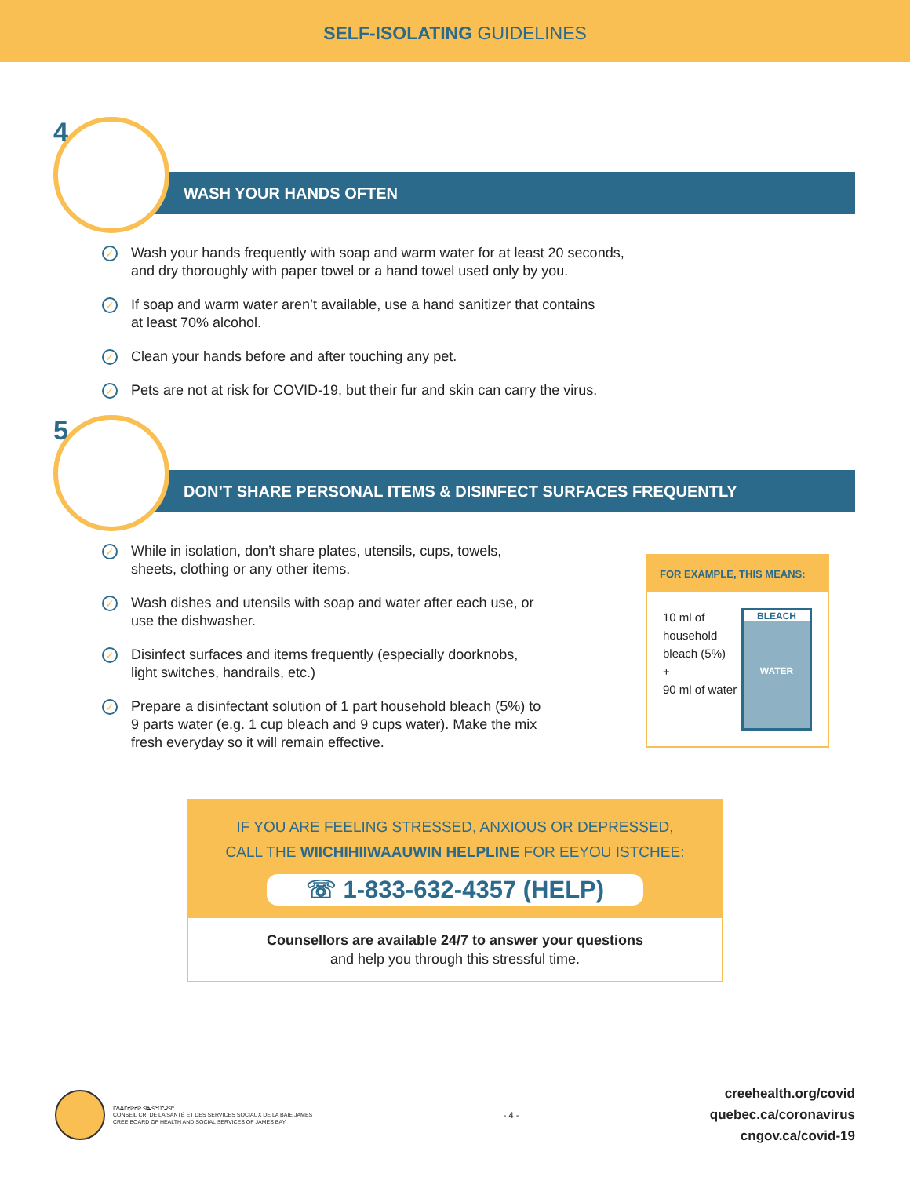SELF-ISOLATING GUIDELINES
4
WASH YOUR HANDS OFTEN
✓ Wash your hands frequently with soap and warm water for at least 20 seconds,
and dry thoroughly with paper towel or a hand towel used only by you.
✓ If soap and warm water aren’t available, use a hand sanitizer that contains
at least 70% alcohol.
✓ Clean your hands before and after touching any pet.
✓ Pets are not at risk for COVID-19, but their fur and skin can carry the virus.
5
DON’T SHARE PERSONAL ITEMS & DISINFECT SURFACES FREQUENTLY
✓ While in isolation, don’t share plates, utensils, cups, towels, sheets, clothing or any other items.
✓ Wash dishes and utensils with soap and water after each use, or use the dishwasher.
✓ Disinfect surfaces and items frequently (especially doorknobs, light switches, handrails, etc.)
✓ Prepare a disinfectant solution of 1 part household bleach (5%) to 9 parts water (e.g. 1 cup bleach and 9 cups water). Make the mix fresh everyday so it will remain effective.
FOR EXAMPLE, THIS MEANS:
10 ml of household bleach (5%)
+
90 ml of water
BLEACH
WATER
IF YOU ARE FEELING STRESSED, ANXIOUS OR DEPRESSED,
CALL THE WIICHIHIIWAAUWIN HELPLINE FOR EEYOU ISTCHEE:
☏ 1-833-632-4357 (HELP)
Counsellors are available 24/7 to answer your questions
and help you through this stressful time.
ᒋᐱᐃᒋᔨᐅᔨᐅ ᐊᓈᐊᑦᑎᕐᑐᐊᒃ
CONSEIL CRI DE LA SANTÉ ET DES SERVICES SOCIAUX DE LA BAIE JAMES
CREE BOARD OF HEALTH AND SOCIAL SERVICES OF JAMES BAY
- 4 -
creehealth.org/covid
quebec.ca/coronavirus
cngov.ca/covid-19